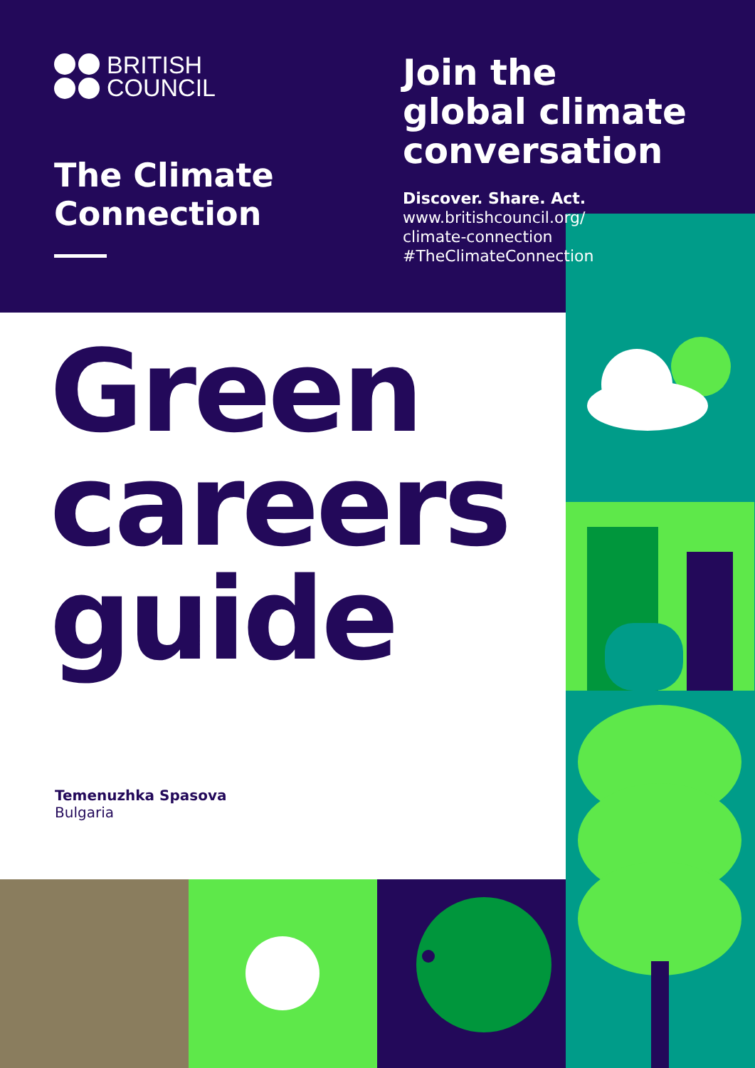BRITISH
COUNCIL
The Climate
Connection
Join the
global climate
conversation
Discover. Share. Act.
www.britishcouncil.org/
climate-connection
#TheClimateConnection
Green
careers
guide
Temenuzhka Spasova
Bulgaria